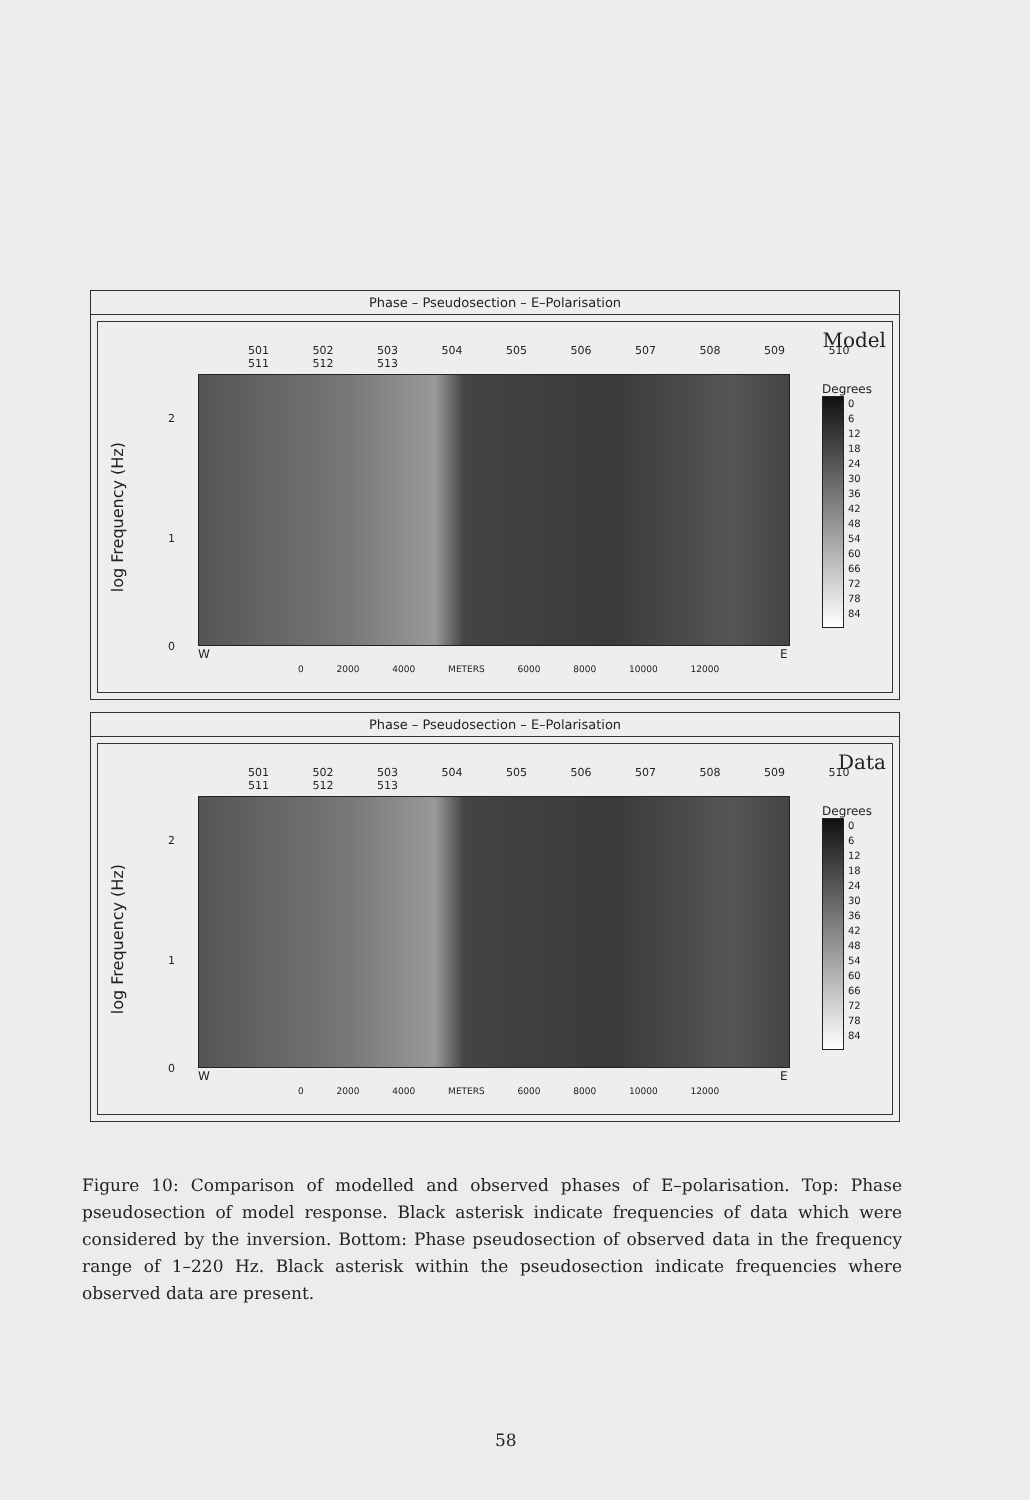Phase – Pseudosection – E–Polarisation
Model
501 502 503 504 505 506 507 508 509 510 511 512 513
log Frequency (Hz)
2
1
0
W E
0 2000 4000 METERS 6000 8000 10000 12000
Degrees
0
6
12
18
24
30
36
42
48
54
60
66
72
78
84
Phase – Pseudosection – E–Polarisation
Data
501 502 503 504 505 506 507 508 509 510 511 512 513
log Frequency (Hz)
2
1
0
W E
0 2000 4000 METERS 6000 8000 10000 12000
Degrees
0
6
12
18
24
30
36
42
48
54
60
66
72
78
84
Figure 10: Comparison of modelled and observed phases of E–polarisation. Top: Phase pseudosection of model response. Black asterisk indicate frequencies of data which were considered by the inversion. Bottom: Phase pseudosection of observed data in the frequency range of 1–220 Hz. Black asterisk within the pseudosection indicate frequencies where observed data are present.
58